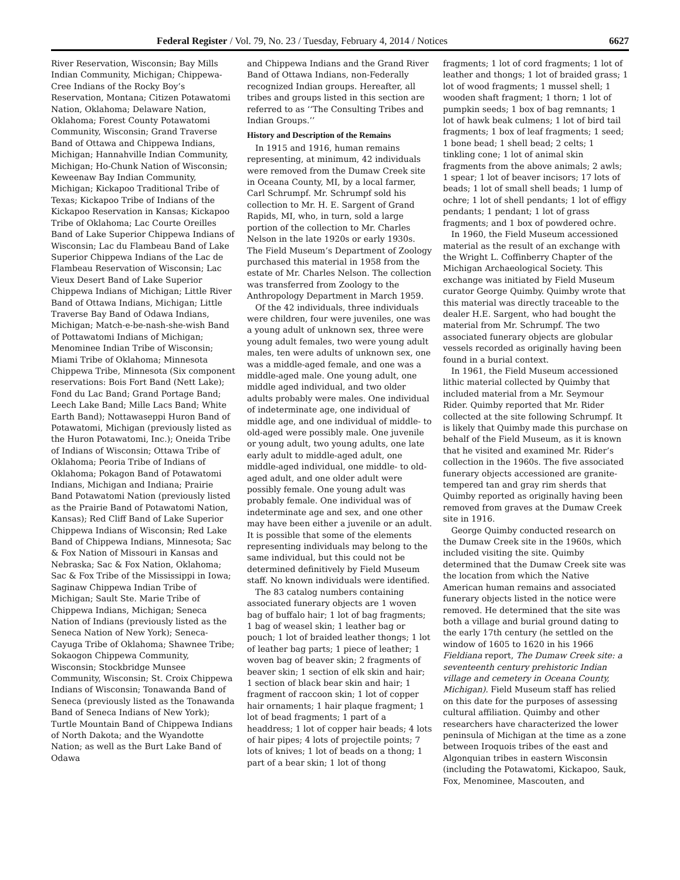Federal Register / Vol. 79, No. 23 / Tuesday, February 4, 2014 / Notices 6627
River Reservation, Wisconsin; Bay Mills Indian Community, Michigan; Chippewa-Cree Indians of the Rocky Boy’s Reservation, Montana; Citizen Potawatomi Nation, Oklahoma; Delaware Nation, Oklahoma; Forest County Potawatomi Community, Wisconsin; Grand Traverse Band of Ottawa and Chippewa Indians, Michigan; Hannahville Indian Community, Michigan; Ho-Chunk Nation of Wisconsin; Keweenaw Bay Indian Community, Michigan; Kickapoo Traditional Tribe of Texas; Kickapoo Tribe of Indians of the Kickapoo Reservation in Kansas; Kickapoo Tribe of Oklahoma; Lac Courte Oreilles Band of Lake Superior Chippewa Indians of Wisconsin; Lac du Flambeau Band of Lake Superior Chippewa Indians of the Lac de Flambeau Reservation of Wisconsin; Lac Vieux Desert Band of Lake Superior Chippewa Indians of Michigan; Little River Band of Ottawa Indians, Michigan; Little Traverse Bay Band of Odawa Indians, Michigan; Match-e-be-nash-she-wish Band of Pottawatomi Indians of Michigan; Menominee Indian Tribe of Wisconsin; Miami Tribe of Oklahoma; Minnesota Chippewa Tribe, Minnesota (Six component reservations: Bois Fort Band (Nett Lake); Fond du Lac Band; Grand Portage Band; Leech Lake Band; Mille Lacs Band; White Earth Band); Nottawaseppi Huron Band of Potawatomi, Michigan (previously listed as the Huron Potawatomi, Inc.); Oneida Tribe of Indians of Wisconsin; Ottawa Tribe of Oklahoma; Peoria Tribe of Indians of Oklahoma; Pokagon Band of Potawatomi Indians, Michigan and Indiana; Prairie Band Potawatomi Nation (previously listed as the Prairie Band of Potawatomi Nation, Kansas); Red Cliff Band of Lake Superior Chippewa Indians of Wisconsin; Red Lake Band of Chippewa Indians, Minnesota; Sac & Fox Nation of Missouri in Kansas and Nebraska; Sac & Fox Nation, Oklahoma; Sac & Fox Tribe of the Mississippi in Iowa; Saginaw Chippewa Indian Tribe of Michigan; Sault Ste. Marie Tribe of Chippewa Indians, Michigan; Seneca Nation of Indians (previously listed as the Seneca Nation of New York); Seneca-Cayuga Tribe of Oklahoma; Shawnee Tribe; Sokaogon Chippewa Community, Wisconsin; Stockbridge Munsee Community, Wisconsin; St. Croix Chippewa Indians of Wisconsin; Tonawanda Band of Seneca (previously listed as the Tonawanda Band of Seneca Indians of New York); Turtle Mountain Band of Chippewa Indians of North Dakota; and the Wyandotte Nation; as well as the Burt Lake Band of Odawa
and Chippewa Indians and the Grand River Band of Ottawa Indians, non-Federally recognized Indian groups. Hereafter, all tribes and groups listed in this section are referred to as ‘‘The Consulting Tribes and Indian Groups.’’
History and Description of the Remains
In 1915 and 1916, human remains representing, at minimum, 42 individuals were removed from the Dumaw Creek site in Oceana County, MI, by a local farmer, Carl Schrumpf. Mr. Schrumpf sold his collection to Mr. H. E. Sargent of Grand Rapids, MI, who, in turn, sold a large portion of the collection to Mr. Charles Nelson in the late 1920s or early 1930s. The Field Museum’s Department of Zoology purchased this material in 1958 from the estate of Mr. Charles Nelson. The collection was transferred from Zoology to the Anthropology Department in March 1959.
Of the 42 individuals, three individuals were children, four were juveniles, one was a young adult of unknown sex, three were young adult females, two were young adult males, ten were adults of unknown sex, one was a middle-aged female, and one was a middle-aged male. One young adult, one middle aged individual, and two older adults probably were males. One individual of indeterminate age, one individual of middle age, and one individual of middle- to old-aged were possibly male. One juvenile or young adult, two young adults, one late early adult to middle-aged adult, one middle-aged individual, one middle- to old-aged adult, and one older adult were possibly female. One young adult was probably female. One individual was of indeterminate age and sex, and one other may have been either a juvenile or an adult. It is possible that some of the elements representing individuals may belong to the same individual, but this could not be determined definitively by Field Museum staff. No known individuals were identified.
The 83 catalog numbers containing associated funerary objects are 1 woven bag of buffalo hair; 1 lot of bag fragments; 1 bag of weasel skin; 1 leather bag or pouch; 1 lot of braided leather thongs; 1 lot of leather bag parts; 1 piece of leather; 1 woven bag of beaver skin; 2 fragments of beaver skin; 1 section of elk skin and hair; 1 section of black bear skin and hair; 1 fragment of raccoon skin; 1 lot of copper hair ornaments; 1 hair plaque fragment; 1 lot of bead fragments; 1 part of a headdress; 1 lot of copper hair beads; 4 lots of hair pipes; 4 lots of projectile points; 7 lots of knives; 1 lot of beads on a thong; 1 part of a bear skin; 1 lot of thong
fragments; 1 lot of cord fragments; 1 lot of leather and thongs; 1 lot of braided grass; 1 lot of wood fragments; 1 mussel shell; 1 wooden shaft fragment; 1 thorn; 1 lot of pumpkin seeds; 1 box of bag remnants; 1 lot of hawk beak culmens; 1 lot of bird tail fragments; 1 box of leaf fragments; 1 seed; 1 bone bead; 1 shell bead; 2 celts; 1 tinkling cone; 1 lot of animal skin fragments from the above animals; 2 awls; 1 spear; 1 lot of beaver incisors; 17 lots of beads; 1 lot of small shell beads; 1 lump of ochre; 1 lot of shell pendants; 1 lot of effigy pendants; 1 pendant; 1 lot of grass fragments; and 1 box of powdered ochre.
In 1960, the Field Museum accessioned material as the result of an exchange with the Wright L. Coffinberry Chapter of the Michigan Archaeological Society. This exchange was initiated by Field Museum curator George Quimby. Quimby wrote that this material was directly traceable to the dealer H.E. Sargent, who had bought the material from Mr. Schrumpf. The two associated funerary objects are globular vessels recorded as originally having been found in a burial context.
In 1961, the Field Museum accessioned lithic material collected by Quimby that included material from a Mr. Seymour Rider. Quimby reported that Mr. Rider collected at the site following Schrumpf. It is likely that Quimby made this purchase on behalf of the Field Museum, as it is known that he visited and examined Mr. Rider’s collection in the 1960s. The five associated funerary objects accessioned are granite-tempered tan and gray rim sherds that Quimby reported as originally having been removed from graves at the Dumaw Creek site in 1916.
George Quimby conducted research on the Dumaw Creek site in the 1960s, which included visiting the site. Quimby determined that the Dumaw Creek site was the location from which the Native American human remains and associated funerary objects listed in the notice were removed. He determined that the site was both a village and burial ground dating to the early 17th century (he settled on the window of 1605 to 1620 in his 1966 Fieldiana report, The Dumaw Creek site: a seventeenth century prehistoric Indian village and cemetery in Oceana County, Michigan). Field Museum staff has relied on this date for the purposes of assessing cultural affiliation. Quimby and other researchers have characterized the lower peninsula of Michigan at the time as a zone between Iroquois tribes of the east and Algonquian tribes in eastern Wisconsin (including the Potawatomi, Kickapoo, Sauk, Fox, Menominee, Mascouten, and